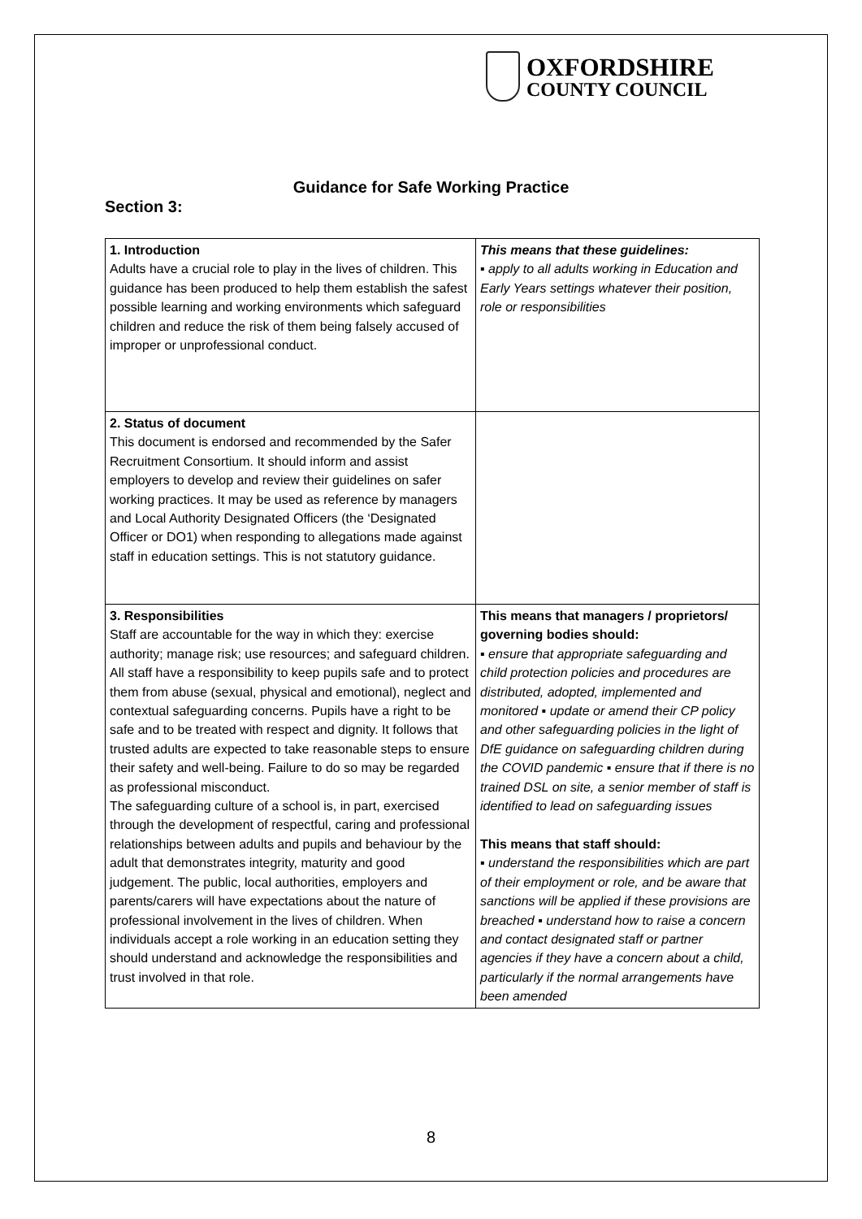OXFORDSHIRE
COUNTY COUNCIL
Guidance for Safe Working Practice
Section 3:
| 1. Introduction Adults have a crucial role to play in the lives of children. This guidance has been produced to help them establish the safest possible learning and working environments which safeguard children and reduce the risk of them being falsely accused of improper or unprofessional conduct. | This means that these guidelines: ▪ apply to all adults working in Education and Early Years settings whatever their position, role or responsibilities |
| 2. Status of document This document is endorsed and recommended by the Safer Recruitment Consortium. It should inform and assist employers to develop and review their guidelines on safer working practices. It may be used as reference by managers and Local Authority Designated Officers (the ‘Designated Officer or DO1) when responding to allegations made against staff in education settings. This is not statutory guidance. | |
| 3. Responsibilities Staff are accountable for the way in which they: exercise authority; manage risk; use resources; and safeguard children. All staff have a responsibility to keep pupils safe and to protect them from abuse (sexual, physical and emotional), neglect and contextual safeguarding concerns. Pupils have a right to be safe and to be treated with respect and dignity. It follows that trusted adults are expected to take reasonable steps to ensure their safety and well-being. Failure to do so may be regarded as professional misconduct. The safeguarding culture of a school is, in part, exercised through the development of respectful, caring and professional relationships between adults and pupils and behaviour by the adult that demonstrates integrity, maturity and good judgement. The public, local authorities, employers and parents/carers will have expectations about the nature of professional involvement in the lives of children. When individuals accept a role working in an education setting they should understand and acknowledge the responsibilities and trust involved in that role. | This means that managers / proprietors/ governing bodies should: ▪ ensure that appropriate safeguarding and child protection policies and procedures are distributed, adopted, implemented and monitored ▪ update or amend their CP policy and other safeguarding policies in the light of DfE guidance on safeguarding children during the COVID pandemic ▪ ensure that if there is no trained DSL on site, a senior member of staff is identified to lead on safeguarding issues This means that staff should: ▪ understand the responsibilities which are part of their employment or role, and be aware that sanctions will be applied if these provisions are breached ▪ understand how to raise a concern and contact designated staff or partner agencies if they have a concern about a child, particularly if the normal arrangements have been amended |
8